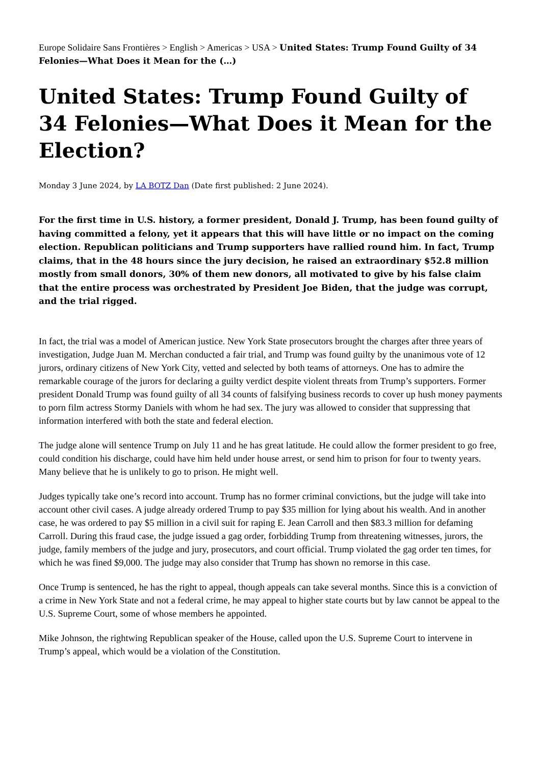Europe Solidaire Sans Frontières > English > Americas > USA > United States: Trump Found Guilty of 34 Felonies—What Does it Mean for the (…)
United States: Trump Found Guilty of 34 Felonies—What Does it Mean for the Election?
Monday 3 June 2024, by LA BOTZ Dan (Date first published: 2 June 2024).
For the first time in U.S. history, a former president, Donald J. Trump, has been found guilty of having committed a felony, yet it appears that this will have little or no impact on the coming election. Republican politicians and Trump supporters have rallied round him. In fact, Trump claims, that in the 48 hours since the jury decision, he raised an extraordinary $52.8 million mostly from small donors, 30% of them new donors, all motivated to give by his false claim that the entire process was orchestrated by President Joe Biden, that the judge was corrupt, and the trial rigged.
In fact, the trial was a model of American justice. New York State prosecutors brought the charges after three years of investigation, Judge Juan M. Merchan conducted a fair trial, and Trump was found guilty by the unanimous vote of 12 jurors, ordinary citizens of New York City, vetted and selected by both teams of attorneys. One has to admire the remarkable courage of the jurors for declaring a guilty verdict despite violent threats from Trump’s supporters. Former president Donald Trump was found guilty of all 34 counts of falsifying business records to cover up hush money payments to porn film actress Stormy Daniels with whom he had sex. The jury was allowed to consider that suppressing that information interfered with both the state and federal election.
The judge alone will sentence Trump on July 11 and he has great latitude. He could allow the former president to go free, could condition his discharge, could have him held under house arrest, or send him to prison for four to twenty years. Many believe that he is unlikely to go to prison. He might well.
Judges typically take one’s record into account. Trump has no former criminal convictions, but the judge will take into account other civil cases. A judge already ordered Trump to pay $35 million for lying about his wealth. And in another case, he was ordered to pay $5 million in a civil suit for raping E. Jean Carroll and then $83.3 million for defaming Carroll. During this fraud case, the judge issued a gag order, forbidding Trump from threatening witnesses, jurors, the judge, family members of the judge and jury, prosecutors, and court official. Trump violated the gag order ten times, for which he was fined $9,000. The judge may also consider that Trump has shown no remorse in this case.
Once Trump is sentenced, he has the right to appeal, though appeals can take several months. Since this is a conviction of a crime in New York State and not a federal crime, he may appeal to higher state courts but by law cannot be appeal to the U.S. Supreme Court, some of whose members he appointed.
Mike Johnson, the rightwing Republican speaker of the House, called upon the U.S. Supreme Court to intervene in Trump’s appeal, which would be a violation of the Constitution.